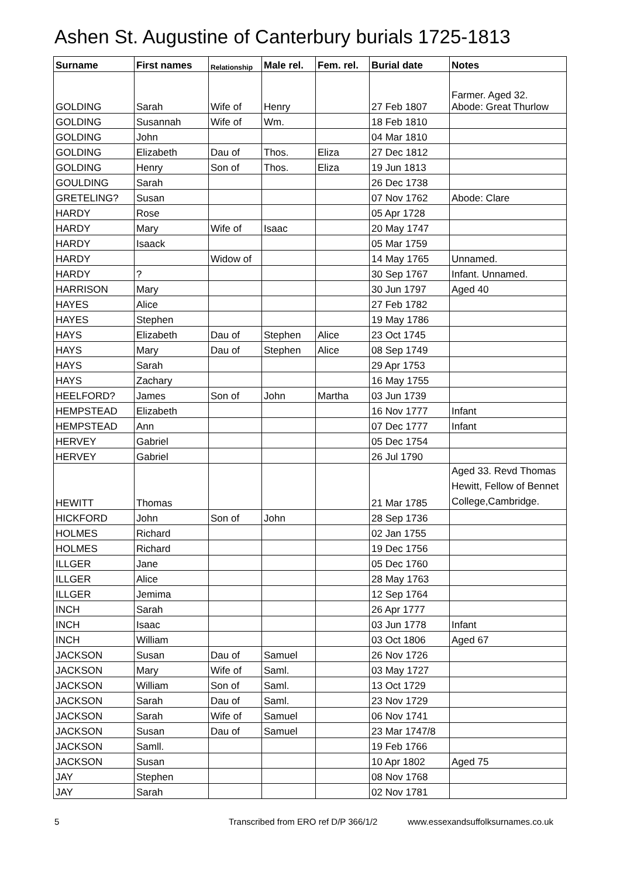Ashen St. Augustine of Canterbury burials 1725-1813
| Surname | First names | Relationship | Male rel. | Fem. rel. | Burial date | Notes |
| --- | --- | --- | --- | --- | --- | --- |
| GOLDING | Sarah | Wife of | Henry | | 27 Feb 1807 | Farmer. Aged 32. Abode: Great Thurlow |
| GOLDING | Susannah | Wife of | Wm. | | 18 Feb 1810 | |
| GOLDING | John | | | | 04 Mar 1810 | |
| GOLDING | Elizabeth | Dau of | Thos. | Eliza | 27 Dec 1812 | |
| GOLDING | Henry | Son of | Thos. | Eliza | 19 Jun 1813 | |
| GOULDING | Sarah | | | | 26 Dec 1738 | |
| GRETELING? | Susan | | | | 07 Nov 1762 | Abode: Clare |
| HARDY | Rose | | | | 05 Apr 1728 | |
| HARDY | Mary | Wife of | Isaac | | 20 May 1747 | |
| HARDY | Isaack | | | | 05 Mar 1759 | |
| HARDY | | Widow of | | | 14 May 1765 | Unnamed. |
| HARDY | ? | | | | 30 Sep 1767 | Infant. Unnamed. |
| HARRISON | Mary | | | | 30 Jun 1797 | Aged 40 |
| HAYES | Alice | | | | 27 Feb 1782 | |
| HAYES | Stephen | | | | 19 May 1786 | |
| HAYS | Elizabeth | Dau of | Stephen | Alice | 23 Oct 1745 | |
| HAYS | Mary | Dau of | Stephen | Alice | 08 Sep 1749 | |
| HAYS | Sarah | | | | 29 Apr 1753 | |
| HAYS | Zachary | | | | 16 May 1755 | |
| HEELFORD? | James | Son of | John | Martha | 03 Jun 1739 | |
| HEMPSTEAD | Elizabeth | | | | 16 Nov 1777 | Infant |
| HEMPSTEAD | Ann | | | | 07 Dec 1777 | Infant |
| HERVEY | Gabriel | | | | 05 Dec 1754 | |
| HERVEY | Gabriel | | | | 26 Jul 1790 | |
| HEWITT | Thomas | | | | 21 Mar 1785 | Aged 33. Revd Thomas Hewitt, Fellow of Bennet College,Cambridge. |
| HICKFORD | John | Son of | John | | 28 Sep 1736 | |
| HOLMES | Richard | | | | 02 Jan 1755 | |
| HOLMES | Richard | | | | 19 Dec 1756 | |
| ILLGER | Jane | | | | 05 Dec 1760 | |
| ILLGER | Alice | | | | 28 May 1763 | |
| ILLGER | Jemima | | | | 12 Sep 1764 | |
| INCH | Sarah | | | | 26 Apr 1777 | |
| INCH | Isaac | | | | 03 Jun 1778 | Infant |
| INCH | William | | | | 03 Oct 1806 | Aged 67 |
| JACKSON | Susan | Dau of | Samuel | | 26 Nov 1726 | |
| JACKSON | Mary | Wife of | Saml. | | 03 May 1727 | |
| JACKSON | William | Son of | Saml. | | 13 Oct 1729 | |
| JACKSON | Sarah | Dau of | Saml. | | 23 Nov 1729 | |
| JACKSON | Sarah | Wife of | Samuel | | 06 Nov 1741 | |
| JACKSON | Susan | Dau of | Samuel | | 23 Mar 1747/8 | |
| JACKSON | Samll. | | | | 19 Feb 1766 | |
| JACKSON | Susan | | | | 10 Apr 1802 | Aged 75 |
| JAY | Stephen | | | | 08 Nov 1768 | |
| JAY | Sarah | | | | 02 Nov 1781 | |
5 Transcribed from ERO ref D/P 366/1/2 www.essexandsuffolksurnames.co.uk